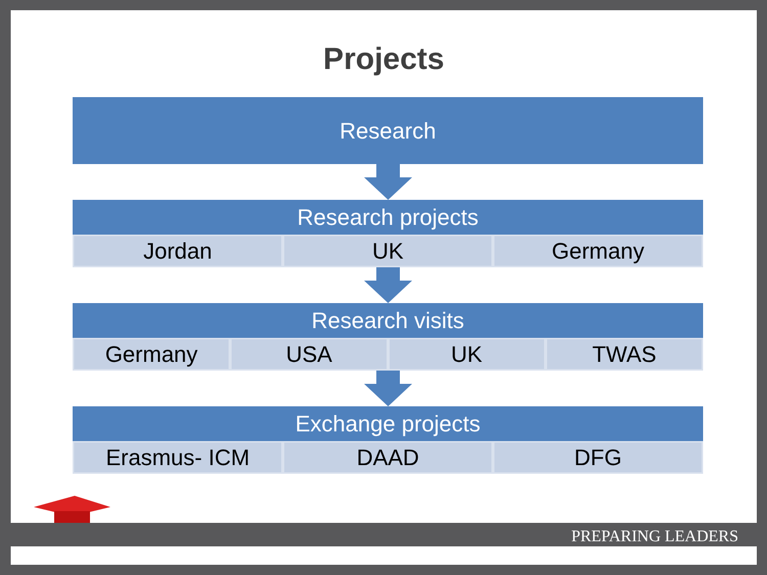Projects
Research
Research projects
Jordan UK Germany
Research visits
Germany USA UK TWAS
Exchange projects
Erasmus- ICM DAAD DFG
PREPARING LEADERS